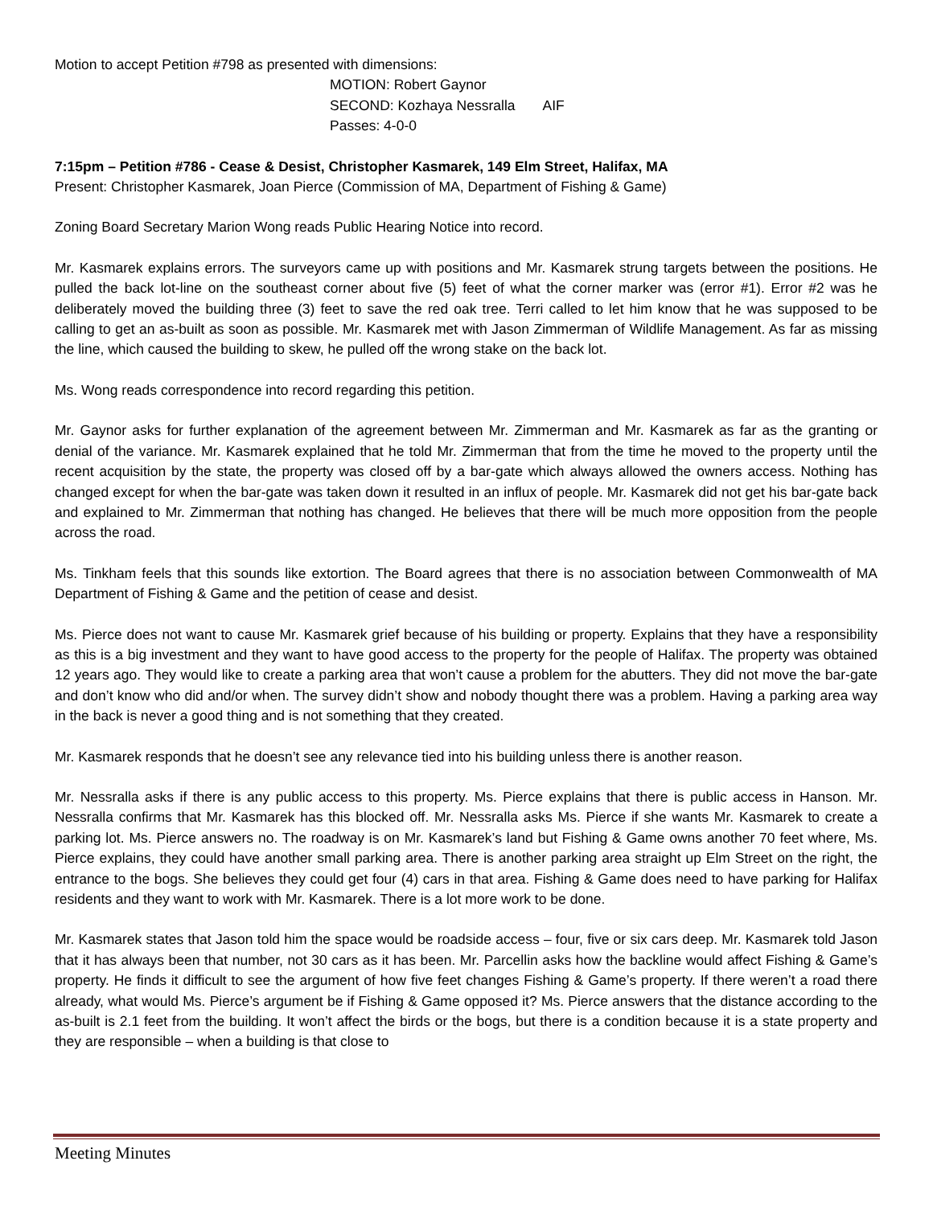Motion to accept Petition #798 as presented with dimensions:
MOTION: Robert Gaynor
SECOND: Kozhaya Nessralla AIF
Passes: 4-0-0
7:15pm – Petition #786 - Cease & Desist, Christopher Kasmarek, 149 Elm Street, Halifax, MA
Present: Christopher Kasmarek, Joan Pierce (Commission of MA, Department of Fishing & Game)
Zoning Board Secretary Marion Wong reads Public Hearing Notice into record.
Mr. Kasmarek explains errors. The surveyors came up with positions and Mr. Kasmarek strung targets between the positions. He pulled the back lot-line on the southeast corner about five (5) feet of what the corner marker was (error #1). Error #2 was he deliberately moved the building three (3) feet to save the red oak tree. Terri called to let him know that he was supposed to be calling to get an as-built as soon as possible. Mr. Kasmarek met with Jason Zimmerman of Wildlife Management. As far as missing the line, which caused the building to skew, he pulled off the wrong stake on the back lot.
Ms. Wong reads correspondence into record regarding this petition.
Mr. Gaynor asks for further explanation of the agreement between Mr. Zimmerman and Mr. Kasmarek as far as the granting or denial of the variance. Mr. Kasmarek explained that he told Mr. Zimmerman that from the time he moved to the property until the recent acquisition by the state, the property was closed off by a bar-gate which always allowed the owners access. Nothing has changed except for when the bar-gate was taken down it resulted in an influx of people. Mr. Kasmarek did not get his bar-gate back and explained to Mr. Zimmerman that nothing has changed. He believes that there will be much more opposition from the people across the road.
Ms. Tinkham feels that this sounds like extortion. The Board agrees that there is no association between Commonwealth of MA Department of Fishing & Game and the petition of cease and desist.
Ms. Pierce does not want to cause Mr. Kasmarek grief because of his building or property. Explains that they have a responsibility as this is a big investment and they want to have good access to the property for the people of Halifax. The property was obtained 12 years ago. They would like to create a parking area that won’t cause a problem for the abutters. They did not move the bar-gate and don’t know who did and/or when. The survey didn’t show and nobody thought there was a problem. Having a parking area way in the back is never a good thing and is not something that they created.
Mr. Kasmarek responds that he doesn’t see any relevance tied into his building unless there is another reason.
Mr. Nessralla asks if there is any public access to this property. Ms. Pierce explains that there is public access in Hanson. Mr. Nessralla confirms that Mr. Kasmarek has this blocked off. Mr. Nessralla asks Ms. Pierce if she wants Mr. Kasmarek to create a parking lot. Ms. Pierce answers no. The roadway is on Mr. Kasmarek’s land but Fishing & Game owns another 70 feet where, Ms. Pierce explains, they could have another small parking area. There is another parking area straight up Elm Street on the right, the entrance to the bogs. She believes they could get four (4) cars in that area. Fishing & Game does need to have parking for Halifax residents and they want to work with Mr. Kasmarek. There is a lot more work to be done.
Mr. Kasmarek states that Jason told him the space would be roadside access – four, five or six cars deep. Mr. Kasmarek told Jason that it has always been that number, not 30 cars as it has been. Mr. Parcellin asks how the backline would affect Fishing & Game’s property. He finds it difficult to see the argument of how five feet changes Fishing & Game’s property. If there weren’t a road there already, what would Ms. Pierce’s argument be if Fishing & Game opposed it? Ms. Pierce answers that the distance according to the as-built is 2.1 feet from the building. It won’t affect the birds or the bogs, but there is a condition because it is a state property and they are responsible – when a building is that close to
Meeting Minutes